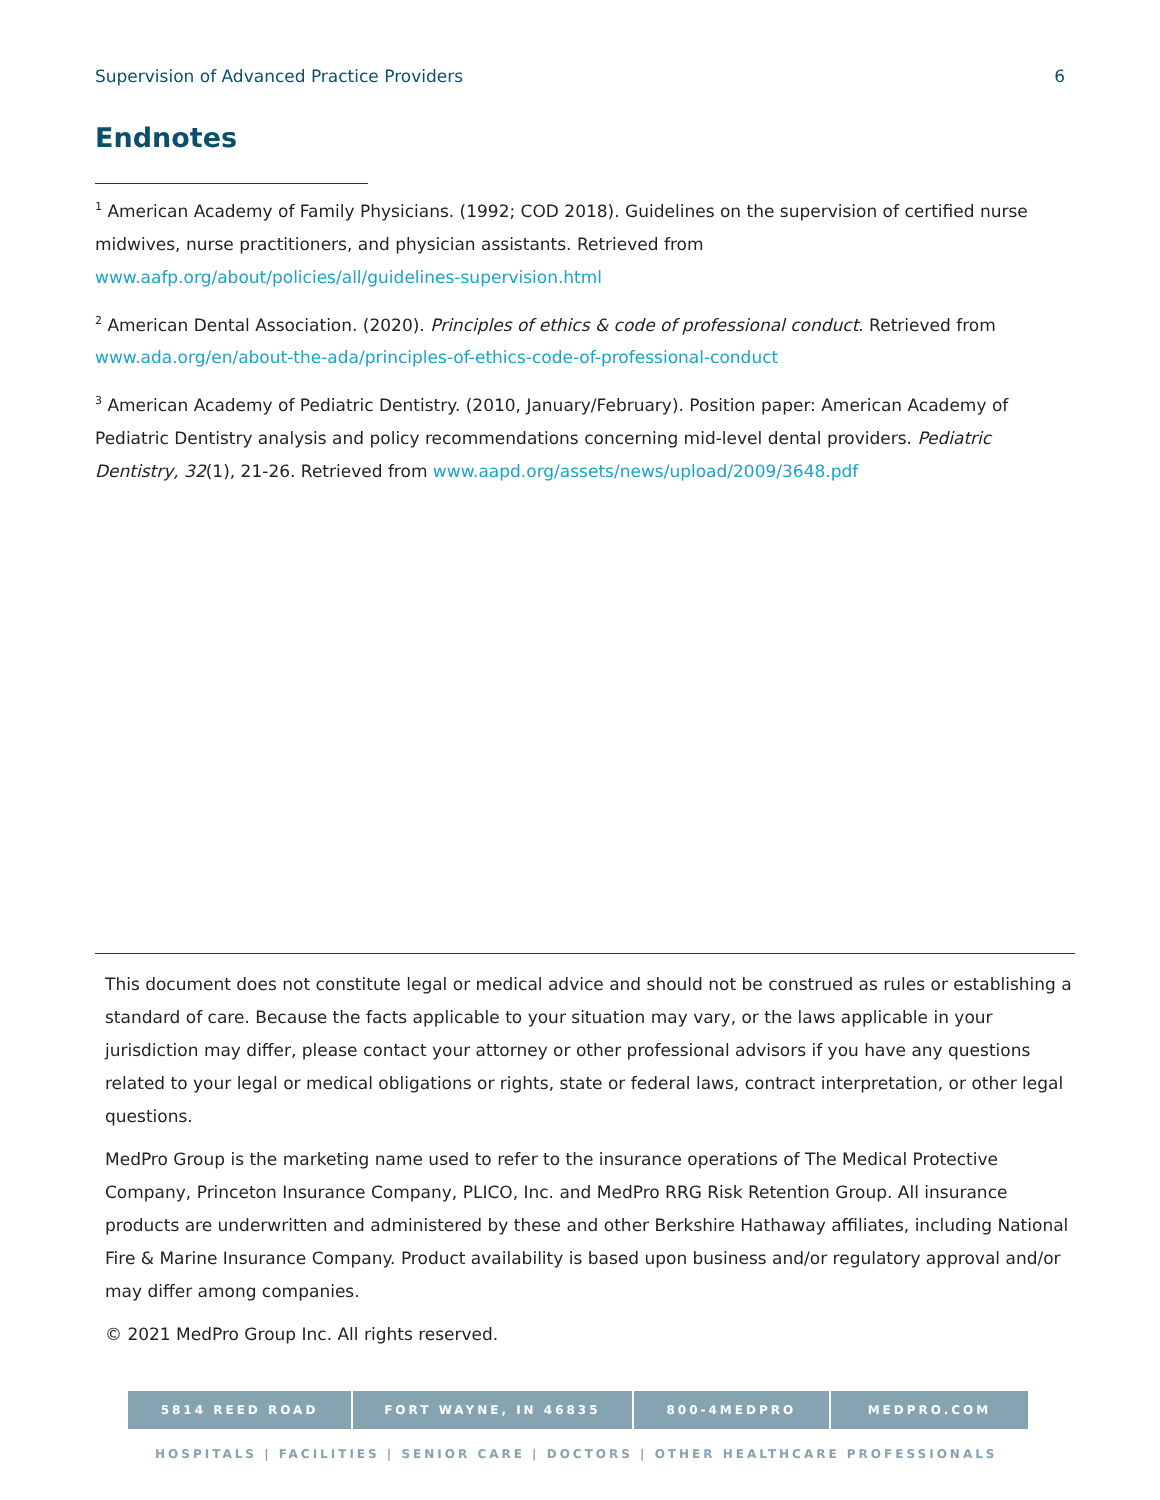Supervision of Advanced Practice Providers 6
Endnotes
<sup>1</sup> American Academy of Family Physicians. (1992; COD 2018). Guidelines on the supervision of certified nurse midwives, nurse practitioners, and physician assistants. Retrieved from www.aafp.org/about/policies/all/guidelines-supervision.html
<sup>2</sup> American Dental Association. (2020). Principles of ethics & code of professional conduct. Retrieved from www.ada.org/en/about-the-ada/principles-of-ethics-code-of-professional-conduct
<sup>3</sup> American Academy of Pediatric Dentistry. (2010, January/February). Position paper: American Academy of Pediatric Dentistry analysis and policy recommendations concerning mid-level dental providers. Pediatric Dentistry, 32(1), 21-26. Retrieved from www.aapd.org/assets/news/upload/2009/3648.pdf
This document does not constitute legal or medical advice and should not be construed as rules or establishing a standard of care. Because the facts applicable to your situation may vary, or the laws applicable in your jurisdiction may differ, please contact your attorney or other professional advisors if you have any questions related to your legal or medical obligations or rights, state or federal laws, contract interpretation, or other legal questions.
MedPro Group is the marketing name used to refer to the insurance operations of The Medical Protective Company, Princeton Insurance Company, PLICO, Inc. and MedPro RRG Risk Retention Group. All insurance products are underwritten and administered by these and other Berkshire Hathaway affiliates, including National Fire & Marine Insurance Company. Product availability is based upon business and/or regulatory approval and/or may differ among companies.
© 2021 MedPro Group Inc. All rights reserved.
5814 REED ROAD FORT WAYNE, IN 46835 800-4MEDPRO MEDPRO.COM
HOSPITALS | FACILITIES | SENIOR CARE | DOCTORS | OTHER HEALTHCARE PROFESSIONALS